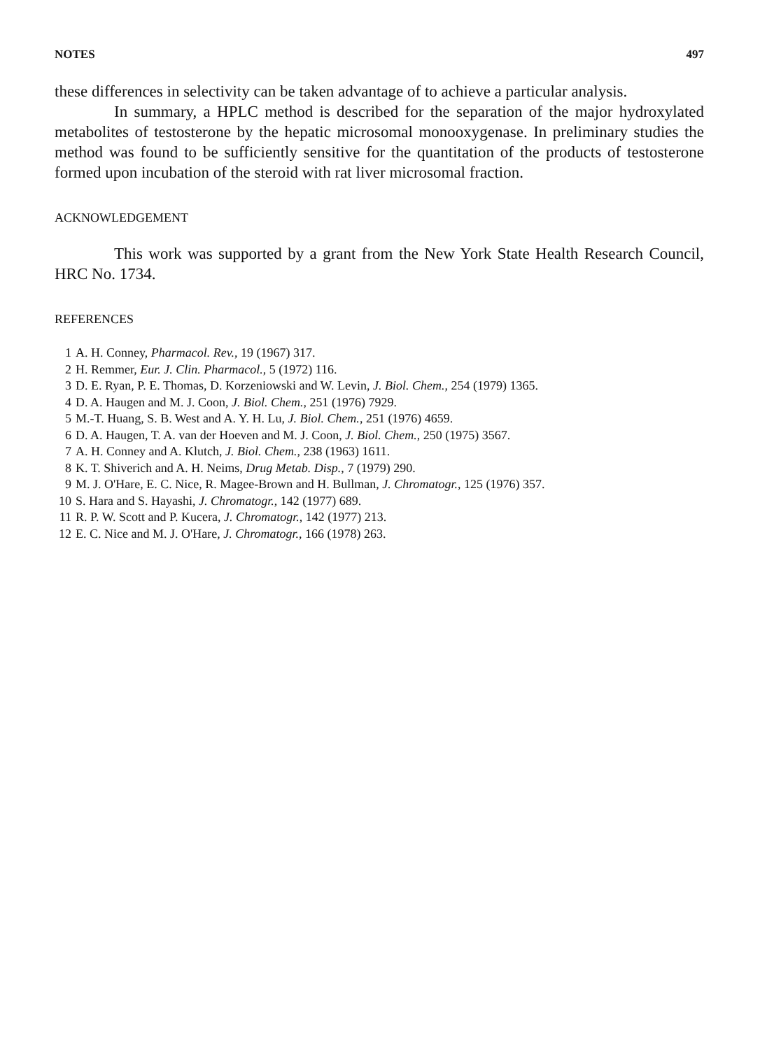NOTES 497
these differences in selectivity can be taken advantage of to achieve a particular analysis.
In summary, a HPLC method is described for the separation of the major hydroxylated metabolites of testosterone by the hepatic microsomal monooxygenase. In preliminary studies the method was found to be sufficiently sensitive for the quantitation of the products of testosterone formed upon incubation of the steroid with rat liver microsomal fraction.
ACKNOWLEDGEMENT
This work was supported by a grant from the New York State Health Research Council, HRC No. 1734.
REFERENCES
1 A. H. Conney, Pharmacol. Rev., 19 (1967) 317.
2 H. Remmer, Eur. J. Clin. Pharmacol., 5 (1972) 116.
3 D. E. Ryan, P. E. Thomas, D. Korzeniowski and W. Levin, J. Biol. Chem., 254 (1979) 1365.
4 D. A. Haugen and M. J. Coon, J. Biol. Chem., 251 (1976) 7929.
5 M.-T. Huang, S. B. West and A. Y. H. Lu, J. Biol. Chem., 251 (1976) 4659.
6 D. A. Haugen, T. A. van der Hoeven and M. J. Coon, J. Biol. Chem., 250 (1975) 3567.
7 A. H. Conney and A. Klutch, J. Biol. Chem., 238 (1963) 1611.
8 K. T. Shiverich and A. H. Neims, Drug Metab. Disp., 7 (1979) 290.
9 M. J. O'Hare, E. C. Nice, R. Magee-Brown and H. Bullman, J. Chromatogr., 125 (1976) 357.
10 S. Hara and S. Hayashi, J. Chromatogr., 142 (1977) 689.
11 R. P. W. Scott and P. Kucera, J. Chromatogr., 142 (1977) 213.
12 E. C. Nice and M. J. O'Hare, J. Chromatogr., 166 (1978) 263.